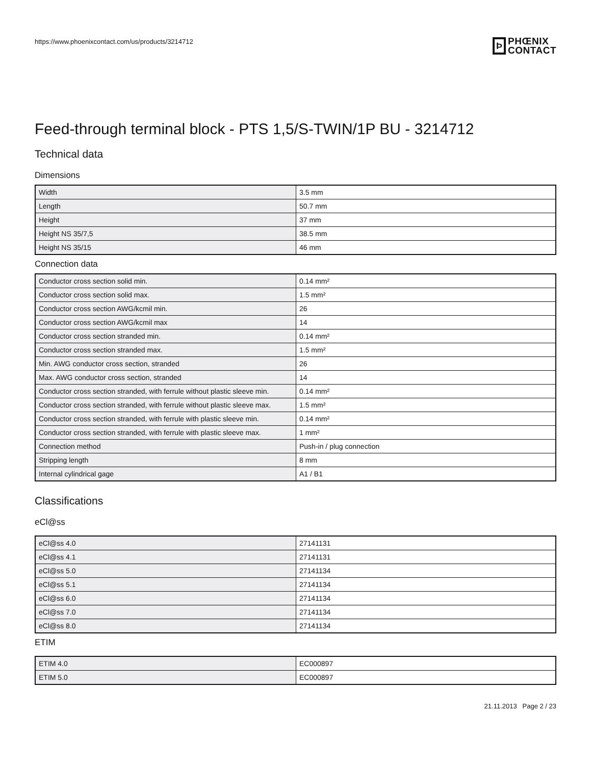https://www.phoenixcontact.com/us/products/3214712
Þ
PHŒNIX
CONTACT
Feed-through terminal block - PTS 1,5/S-TWIN/1P BU - 3214712
Technical data
Dimensions
| Width | 3.5 mm |
| Length | 50.7 mm |
| Height | 37 mm |
| Height NS 35/7,5 | 38.5 mm |
| Height NS 35/15 | 46 mm |
Connection data
| Conductor cross section solid min. | 0.14 mm² |
| Conductor cross section solid max. | 1.5 mm² |
| Conductor cross section AWG/kcmil min. | 26 |
| Conductor cross section AWG/kcmil max | 14 |
| Conductor cross section stranded min. | 0.14 mm² |
| Conductor cross section stranded max. | 1.5 mm² |
| Min. AWG conductor cross section, stranded | 26 |
| Max. AWG conductor cross section, stranded | 14 |
| Conductor cross section stranded, with ferrule without plastic sleeve min. | 0.14 mm² |
| Conductor cross section stranded, with ferrule without plastic sleeve max. | 1.5 mm² |
| Conductor cross section stranded, with ferrule with plastic sleeve min. | 0.14 mm² |
| Conductor cross section stranded, with ferrule with plastic sleeve max. | 1 mm² |
| Connection method | Push-in / plug connection |
| Stripping length | 8 mm |
| Internal cylindrical gage | A1 / B1 |
Classifications
eCl@ss
| eCl@ss 4.0 | 27141131 |
| eCl@ss 4.1 | 27141131 |
| eCl@ss 5.0 | 27141134 |
| eCl@ss 5.1 | 27141134 |
| eCl@ss 6.0 | 27141134 |
| eCl@ss 7.0 | 27141134 |
| eCl@ss 8.0 | 27141134 |
ETIM
| ETIM 4.0 | EC000897 |
| ETIM 5.0 | EC000897 |
21.11.2013 Page 2 / 23